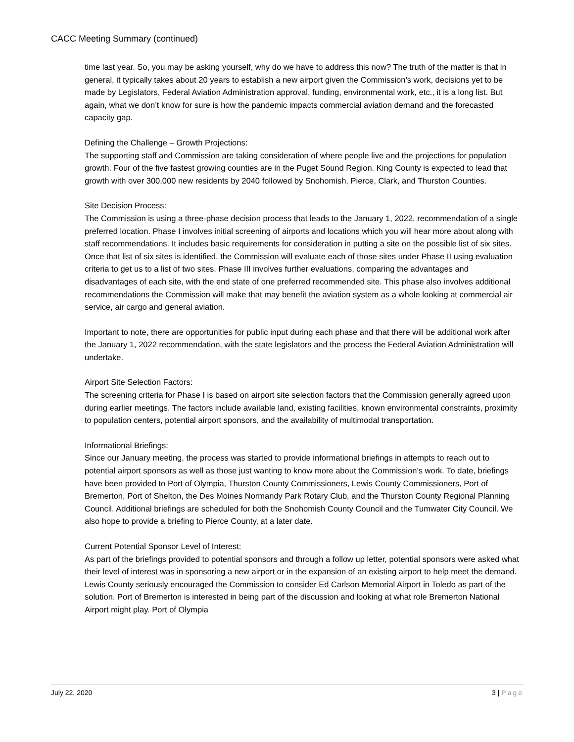CACC Meeting Summary (continued)
time last year. So, you may be asking yourself, why do we have to address this now? The truth of the matter is that in general, it typically takes about 20 years to establish a new airport given the Commission’s work, decisions yet to be made by Legislators, Federal Aviation Administration approval, funding, environmental work, etc., it is a long list. But again, what we don’t know for sure is how the pandemic impacts commercial aviation demand and the forecasted capacity gap.
Defining the Challenge – Growth Projections:
The supporting staff and Commission are taking consideration of where people live and the projections for population growth. Four of the five fastest growing counties are in the Puget Sound Region. King County is expected to lead that growth with over 300,000 new residents by 2040 followed by Snohomish, Pierce, Clark, and Thurston Counties.
Site Decision Process:
The Commission is using a three-phase decision process that leads to the January 1, 2022, recommendation of a single preferred location. Phase I involves initial screening of airports and locations which you will hear more about along with staff recommendations. It includes basic requirements for consideration in putting a site on the possible list of six sites. Once that list of six sites is identified, the Commission will evaluate each of those sites under Phase II using evaluation criteria to get us to a list of two sites. Phase III involves further evaluations, comparing the advantages and disadvantages of each site, with the end state of one preferred recommended site. This phase also involves additional recommendations the Commission will make that may benefit the aviation system as a whole looking at commercial air service, air cargo and general aviation.
Important to note, there are opportunities for public input during each phase and that there will be additional work after the January 1, 2022 recommendation, with the state legislators and the process the Federal Aviation Administration will undertake.
Airport Site Selection Factors:
The screening criteria for Phase I is based on airport site selection factors that the Commission generally agreed upon during earlier meetings. The factors include available land, existing facilities, known environmental constraints, proximity to population centers, potential airport sponsors, and the availability of multimodal transportation.
Informational Briefings:
Since our January meeting, the process was started to provide informational briefings in attempts to reach out to potential airport sponsors as well as those just wanting to know more about the Commission’s work. To date, briefings have been provided to Port of Olympia, Thurston County Commissioners, Lewis County Commissioners, Port of Bremerton, Port of Shelton, the Des Moines Normandy Park Rotary Club, and the Thurston County Regional Planning Council. Additional briefings are scheduled for both the Snohomish County Council and the Tumwater City Council. We also hope to provide a briefing to Pierce County, at a later date.
Current Potential Sponsor Level of Interest:
As part of the briefings provided to potential sponsors and through a follow up letter, potential sponsors were asked what their level of interest was in sponsoring a new airport or in the expansion of an existing airport to help meet the demand. Lewis County seriously encouraged the Commission to consider Ed Carlson Memorial Airport in Toledo as part of the solution. Port of Bremerton is interested in being part of the discussion and looking at what role Bremerton National Airport might play. Port of Olympia
July 22, 2020 3 | Page